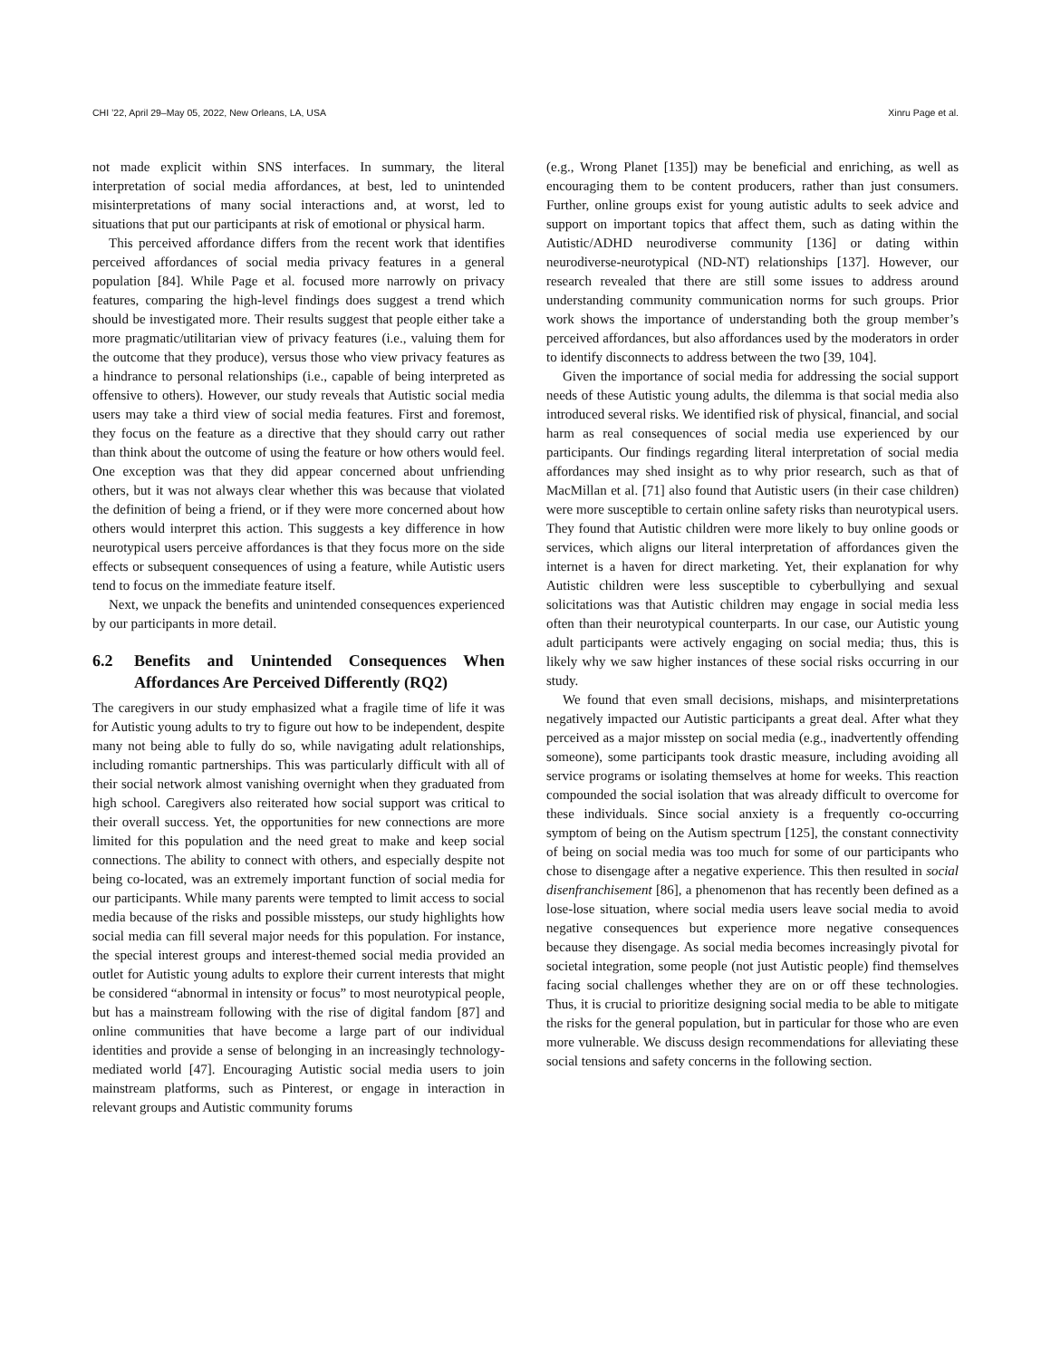CHI ’22, April 29–May 05, 2022, New Orleans, LA, USA
Xinru Page et al.
not made explicit within SNS interfaces. In summary, the literal interpretation of social media affordances, at best, led to unintended misinterpretations of many social interactions and, at worst, led to situations that put our participants at risk of emotional or physical harm.
This perceived affordance differs from the recent work that identifies perceived affordances of social media privacy features in a general population [84]. While Page et al. focused more narrowly on privacy features, comparing the high-level findings does suggest a trend which should be investigated more. Their results suggest that people either take a more pragmatic/utilitarian view of privacy features (i.e., valuing them for the outcome that they produce), versus those who view privacy features as a hindrance to personal relationships (i.e., capable of being interpreted as offensive to others). However, our study reveals that Autistic social media users may take a third view of social media features. First and foremost, they focus on the feature as a directive that they should carry out rather than think about the outcome of using the feature or how others would feel. One exception was that they did appear concerned about unfriending others, but it was not always clear whether this was because that violated the definition of being a friend, or if they were more concerned about how others would interpret this action. This suggests a key difference in how neurotypical users perceive affordances is that they focus more on the side effects or subsequent consequences of using a feature, while Autistic users tend to focus on the immediate feature itself.
Next, we unpack the benefits and unintended consequences experienced by our participants in more detail.
6.2 Benefits and Unintended Consequences When Affordances Are Perceived Differently (RQ2)
The caregivers in our study emphasized what a fragile time of life it was for Autistic young adults to try to figure out how to be independent, despite many not being able to fully do so, while navigating adult relationships, including romantic partnerships. This was particularly difficult with all of their social network almost vanishing overnight when they graduated from high school. Caregivers also reiterated how social support was critical to their overall success. Yet, the opportunities for new connections are more limited for this population and the need great to make and keep social connections. The ability to connect with others, and especially despite not being co-located, was an extremely important function of social media for our participants. While many parents were tempted to limit access to social media because of the risks and possible missteps, our study highlights how social media can fill several major needs for this population. For instance, the special interest groups and interest-themed social media provided an outlet for Autistic young adults to explore their current interests that might be considered “abnormal in intensity or focus” to most neurotypical people, but has a mainstream following with the rise of digital fandom [87] and online communities that have become a large part of our individual identities and provide a sense of belonging in an increasingly technology-mediated world [47]. Encouraging Autistic social media users to join mainstream platforms, such as Pinterest, or engage in interaction in relevant groups and Autistic community forums
(e.g., Wrong Planet [135]) may be beneficial and enriching, as well as encouraging them to be content producers, rather than just consumers. Further, online groups exist for young autistic adults to seek advice and support on important topics that affect them, such as dating within the Autistic/ADHD neurodiverse community [136] or dating within neurodiverse-neurotypical (ND-NT) relationships [137]. However, our research revealed that there are still some issues to address around understanding community communication norms for such groups. Prior work shows the importance of understanding both the group member’s perceived affordances, but also affordances used by the moderators in order to identify disconnects to address between the two [39, 104].
Given the importance of social media for addressing the social support needs of these Autistic young adults, the dilemma is that social media also introduced several risks. We identified risk of physical, financial, and social harm as real consequences of social media use experienced by our participants. Our findings regarding literal interpretation of social media affordances may shed insight as to why prior research, such as that of MacMillan et al. [71] also found that Autistic users (in their case children) were more susceptible to certain online safety risks than neurotypical users. They found that Autistic children were more likely to buy online goods or services, which aligns our literal interpretation of affordances given the internet is a haven for direct marketing. Yet, their explanation for why Autistic children were less susceptible to cyberbullying and sexual solicitations was that Autistic children may engage in social media less often than their neurotypical counterparts. In our case, our Autistic young adult participants were actively engaging on social media; thus, this is likely why we saw higher instances of these social risks occurring in our study.
We found that even small decisions, mishaps, and misinterpretations negatively impacted our Autistic participants a great deal. After what they perceived as a major misstep on social media (e.g., inadvertently offending someone), some participants took drastic measure, including avoiding all service programs or isolating themselves at home for weeks. This reaction compounded the social isolation that was already difficult to overcome for these individuals. Since social anxiety is a frequently co-occurring symptom of being on the Autism spectrum [125], the constant connectivity of being on social media was too much for some of our participants who chose to disengage after a negative experience. This then resulted in social disenfranchisement [86], a phenomenon that has recently been defined as a lose-lose situation, where social media users leave social media to avoid negative consequences but experience more negative consequences because they disengage. As social media becomes increasingly pivotal for societal integration, some people (not just Autistic people) find themselves facing social challenges whether they are on or off these technologies. Thus, it is crucial to prioritize designing social media to be able to mitigate the risks for the general population, but in particular for those who are even more vulnerable. We discuss design recommendations for alleviating these social tensions and safety concerns in the following section.